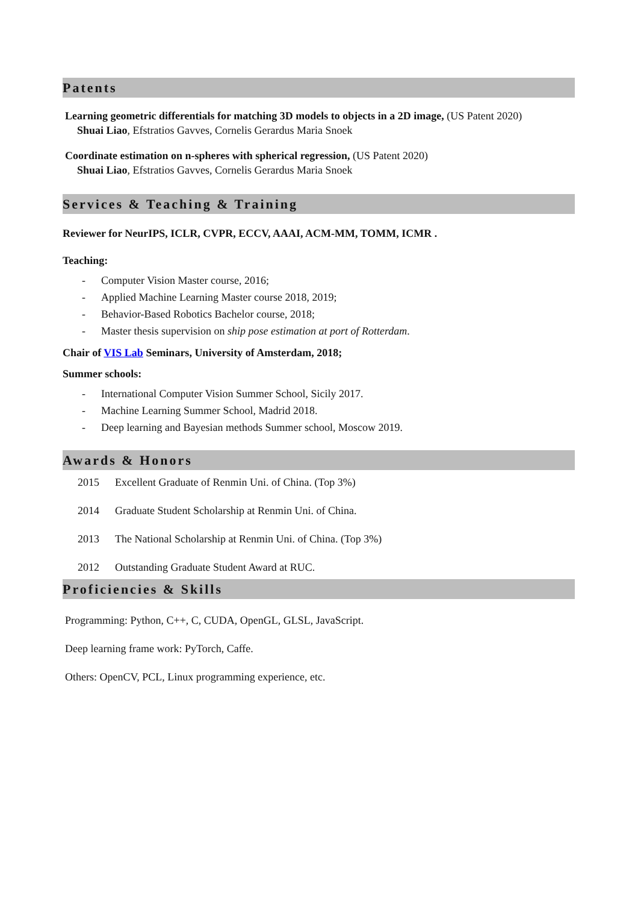Patents
Learning geometric differentials for matching 3D models to objects in a 2D image, (US Patent 2020)
Shuai Liao, Efstratios Gavves, Cornelis Gerardus Maria Snoek
Coordinate estimation on n-spheres with spherical regression, (US Patent 2020)
Shuai Liao, Efstratios Gavves, Cornelis Gerardus Maria Snoek
Services & Teaching & Training
Reviewer for NeurIPS, ICLR, CVPR, ECCV, AAAI, ACM-MM, TOMM, ICMR .
Teaching:
- Computer Vision Master course, 2016;
- Applied Machine Learning Master course 2018, 2019;
- Behavior-Based Robotics Bachelor course, 2018;
- Master thesis supervision on ship pose estimation at port of Rotterdam.
Chair of VIS Lab Seminars, University of Amsterdam, 2018;
Summer schools:
- International Computer Vision Summer School, Sicily 2017.
- Machine Learning Summer School, Madrid 2018.
- Deep learning and Bayesian methods Summer school, Moscow 2019.
Awards & Honors
2015 Excellent Graduate of Renmin Uni. of China. (Top 3%)
2014 Graduate Student Scholarship at Renmin Uni. of China.
2013 The National Scholarship at Renmin Uni. of China. (Top 3%)
2012 Outstanding Graduate Student Award at RUC.
Proficiencies & Skills
Programming: Python, C++, C, CUDA, OpenGL, GLSL, JavaScript.
Deep learning frame work: PyTorch, Caffe.
Others: OpenCV, PCL, Linux programming experience, etc.